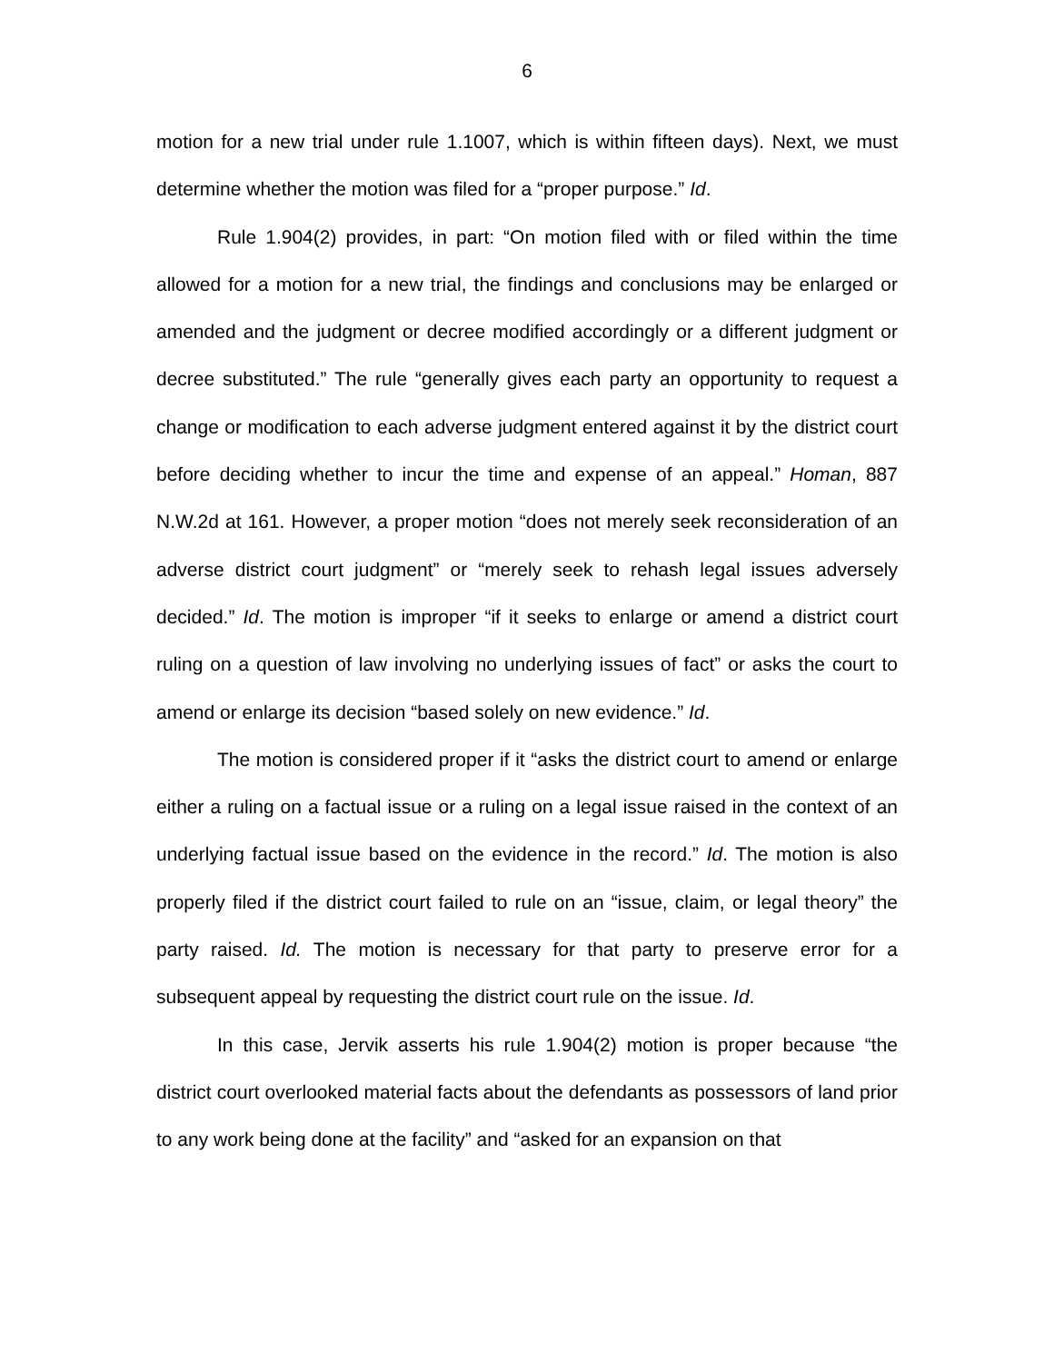6
motion for a new trial under rule 1.1007, which is within fifteen days). Next, we must determine whether the motion was filed for a “proper purpose.” Id.
Rule 1.904(2) provides, in part: “On motion filed with or filed within the time allowed for a motion for a new trial, the findings and conclusions may be enlarged or amended and the judgment or decree modified accordingly or a different judgment or decree substituted.” The rule “generally gives each party an opportunity to request a change or modification to each adverse judgment entered against it by the district court before deciding whether to incur the time and expense of an appeal.” Homan, 887 N.W.2d at 161. However, a proper motion “does not merely seek reconsideration of an adverse district court judgment” or “merely seek to rehash legal issues adversely decided.” Id. The motion is improper “if it seeks to enlarge or amend a district court ruling on a question of law involving no underlying issues of fact” or asks the court to amend or enlarge its decision “based solely on new evidence.” Id.
The motion is considered proper if it “asks the district court to amend or enlarge either a ruling on a factual issue or a ruling on a legal issue raised in the context of an underlying factual issue based on the evidence in the record.” Id. The motion is also properly filed if the district court failed to rule on an “issue, claim, or legal theory” the party raised. Id. The motion is necessary for that party to preserve error for a subsequent appeal by requesting the district court rule on the issue. Id.
In this case, Jervik asserts his rule 1.904(2) motion is proper because “the district court overlooked material facts about the defendants as possessors of land prior to any work being done at the facility” and “asked for an expansion on that